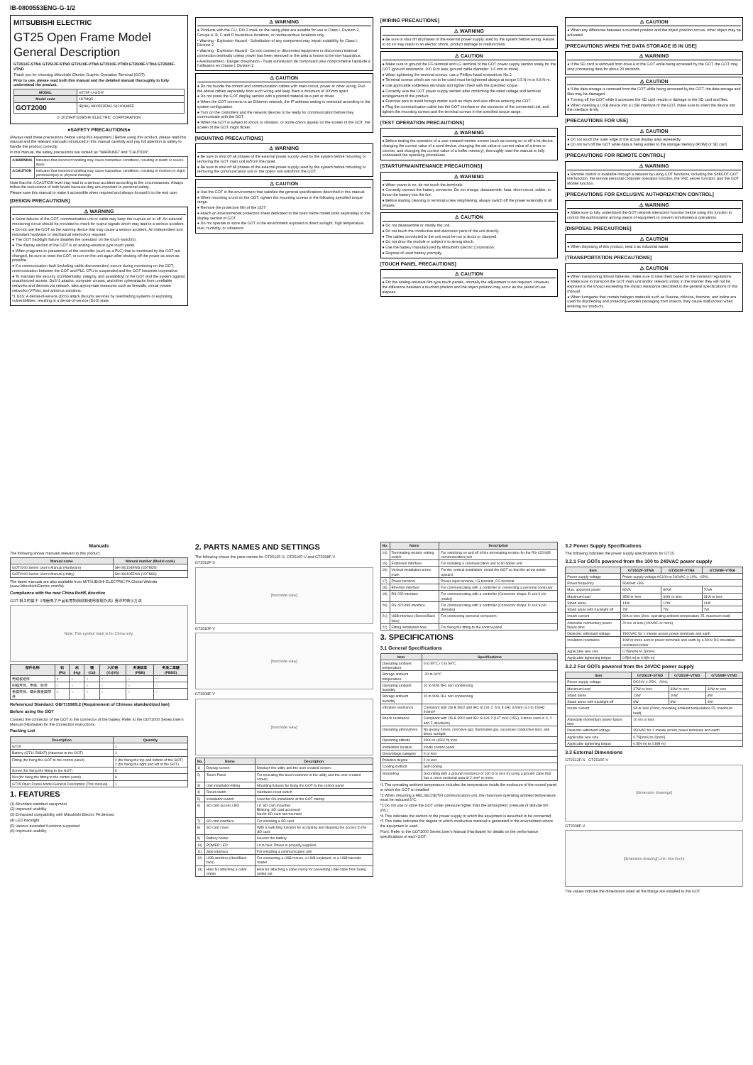IB-0800553ENG-G-1/2
MITSUBISHI ELECTRIC
GT25 Open Frame Model General Description
GT2512F-STNA GT2512F-STND GT2510F-VTNA GT2510F-VTND GT2508F-VTNA GT2508F-VTND
Thank you for choosing Mitsubishi Electric Graphic Operation Terminal (GOT).
Prior to use, please read both this manual and the detailed manual thoroughly to fully understand the product.
| MODEL | GT25F-U-GD-E |
| Model code | 1D7MQ5 |
| GOT2000 | IB(NA)-0800553ENG-G(2109)MEE |
© 2015MITSUBISHI ELECTRIC CORPORATION
●SAFETY PRECAUTIONS●
(Always read these precautions before using this equipment.) Before using this product, please read this manual and the relevant manuals introduced in this manual carefully and pay full attention to safety to handle the product correctly.
In this manual, the safety precautions are ranked as "WARNING" and "CAUTION".
| ⚠WARNING | Indicates that incorrect handling may cause hazardous conditions, resulting in death or severe injury. |
| ⚠CAUTION | Indicates that incorrect handling may cause hazardous conditions, resulting in medium or slight personal injury or physical damage. |
Note that the ⚠CAUTION level may lead to a serious accident according to the circumstances. Always follow the instructions of both levels because they are important to personal safety.
Please save this manual to make it accessible when required and always forward it to the end user.
[DESIGN PRECAUTIONS]
⚠ WARNING
● Some failures of the GOT, communication unit or cable may keep the outputs on or off. An external monitoring circuit should be provided to check for output signals which may lead to a serious accident.
● Do not use the GOT as the warning device that may cause a serious accident. An independent and redundant hardware or mechanical interlock is required.
● The GOT backlight failure disables the operation on the touch switch(s).
● The display section of the GOT is an analog-resistive type touch panel.
● When programs or parameters of the controller (such as a PLC) that is monitored by the GOT are changed, be sure to reset the GOT, or turn on the unit again after shutting off the power as soon as possible.
● If a communication fault (including cable disconnection) occurs during monitoring on the GOT, communication between the GOT and PLC CPU is suspended and the GOT becomes inoperative.
● To maintain the security (confidentiality, integrity, and availability) of the GOT and the system against unauthorized access, DoS*1 attacks, computer viruses, and other cyberattacks from unreliable networks and devices via network, take appropriate measures such as firewalls, virtual private networks (VPNs), and antivirus solutions.
*1 DoS: A denial-of-service (DoS) attack disrupts services by overloading systems or exploiting vulnerabilities, resulting in a denial-of-service (DoS) state.
⚠ WARNING
● Products with the CLI, DIV.2 mark on the rating plate are suitable for use in Class I, Division 2, Groups A, B, C and D hazardous locations, or nonhazardous locations only.
• Warning - Explosion Hazard - Substitution of any component may impair suitability for Class I, Division 2.
• Warning - Explosion Hazard - Do not connect or disconnect equipment or disconnect external connection terminals unless power has been removed or the area is known to be non-hazardous.
• Avertissement - Danger d'explosion - Toute substitution de composant peut compromettre l'aptitude à l'utilisation en Classe I, Division 2.
⚠ CAUTION
● Do not bundle the control and communication cables with main-circuit, power or other wiring. Run the above cables separately from such wiring and keep them a minimum of 100mm apart.
● Do not press the GOT display section with a pointed material as a pen or driver.
● When the GOT connects to an Ethernet network, the IP address setting is restricted according to the system configuration.
● Turn on the controllers and the network devices to be ready for communication before they communicate with the GOT.
● When the GOT is subject to shock or vibration, or some colors appear on the screen of the GOT, the screen of the GOT might flicker.
[MOUNTING PRECAUTIONS]
⚠ WARNING
● Be sure to shut off all phases of the external power supply used by the system before mounting or removing the GOT main unit to/from the panel.
● Be sure to shut off all phases of the external power supply used by the system before mounting or removing the communication unit or the option unit onto/from the GOT.
⚠ CAUTION
● Use the GOT in the environment that satisfies the general specifications described in this manual.
● When mounting a unit on the GOT, tighten the mounting screws in the following specified torque range.
● Remove the protective film of the GOT.
● Attach an environmental protection sheet dedicated to the open frame model (sold separately) to the display section of GOT.
● Do not operate or store the GOT in the environment exposed to direct sunlight, high temperature, dust, humidity, or vibrations.
[WIRING PRECAUTIONS]
⚠ WARNING
● Be sure to shut off all phases of the external power supply used by the system before wiring. Failure to do so may result in an electric shock, product damage or malfunctions.
⚠ CAUTION
● Make sure to ground the FG terminal and LG terminal of the GOT power supply section solely for the GOT (ground resistance: 100 Ω or less, ground cable diameter: 1.6 mm or more).
● When tightening the terminal screws, use a Phillips-head screwdriver No.2.
● Terminal screws which are not to be used must be tightened always at torque 0.5 N·m to 0.8 N·m.
● Use applicable solderless terminals and tighten them with the specified torque.
● Correctly wire the GOT power supply section after confirming the rated voltage and terminal arrangement of the product.
● Exercise care to avoid foreign matter such as chips and wire offcuts entering the GOT.
● Plug the communication cable into the GOT interface or the connector of the connected unit, and tighten the mounting screws and the terminal screws in the specified torque range.
[TEST OPERATION PRECAUTIONS]
⚠ WARNING
● Before testing the operation of a user-created monitor screen (such as turning on or off a bit device, changing the current value of a word device, changing the set value or current value of a timer or counter, and changing the current value of a buffer memory), thoroughly read the manual to fully understand the operating procedures.
[STARTUP/MAINTENANCE PRECAUTIONS]
⚠ WARNING
● When power is on, do not touch the terminals.
● Correctly connect the battery connector. Do not charge, disassemble, heat, short-circuit, solder, or throw the battery into the fire.
● Before starting cleaning or terminal screw retightening, always switch off the power externally in all phases.
⚠ CAUTION
● Do not disassemble or modify the unit.
● Do not touch the conductive and electronic parts of the unit directly.
● The cables connected to the unit must be run in ducts or clamped.
● Do not drop the module or subject it to strong shock.
● Use the battery manufactured by Mitsubishi Electric Corporation.
● Dispose of used battery promptly.
[TOUCH PANEL PRECAUTIONS]
⚠ CAUTION
● For the analog-resistive film type touch panels, normally the adjustment is not required. However, the difference between a touched position and the object position may occur as the period of use elapses.
⚠ CAUTION
● When any difference between a touched position and the object position occurs, other object may be activated.
[PRECAUTIONS WHEN THE DATA STORAGE IS IN USE]
⚠ WARNING
● If the SD card is removed from drive A of the GOT while being accessed by the GOT, the GOT may stop processing data for about 20 seconds.
⚠ CAUTION
● If the data storage is removed from the GOT while being accessed by the GOT, the data storage and files may be damaged.
● Turning off the GOT while it accesses the SD card results in damage to the SD card and files.
● When inserting a USB device into a USB interface of the GOT, make sure to insert the device into the interface firmly.
[PRECAUTIONS FOR USE]
⚠ CAUTION
● Do not touch the outer edge of the actual display area repeatedly.
● Do not turn off the GOT while data is being written to the storage memory (ROM) or SD card.
[PRECAUTIONS FOR REMOTE CONTROL]
⚠ WARNING
● Remote control is available through a network by using GOT functions, including the SoftGOT-GOT link function, the remote personal computer operation function, the VNC server function, and the GOT Mobile function.
[PRECAUTIONS FOR EXCLUSIVE AUTHORIZATION CONTROL]
⚠ WARNING
● Make sure to fully understand the GOT network interaction function before using this function to control the authorization among peace of equipment to prevent simultaneous operations.
[DISPOSAL PRECAUTIONS]
⚠ CAUTION
● When disposing of this product, treat it as industrial waste.
[TRANSPORTATION PRECAUTIONS]
⚠ CAUTION
● When transporting lithium batteries, make sure to treat them based on the transport regulations.
● Make sure to transport the GOT main unit and/or relevant unit(s) in the manner they will not be exposed to the impact exceeding the impact resistance described in the general specifications of this manual.
● When fumigants that contain halogen materials such as fluorine, chlorine, bromine, and iodine are used for disinfecting and protecting wooden packaging from insects, they cause malfunction when entering our products.
Manuals
The following shows manuals relevant to this product.
| Manual name | Manual number (Model code) |
| --- | --- |
| GOT2000 Series User's Manual (Hardware) | SH-081194ENG (1D7MJ5) |
| GOT2000 Series User's Manual (Utility) | SH-081195ENG (1D7MJ6) |
The latest manuals are also available from MITSUBISHI ELECTRIC FA Global Website (www.MitsubishiElectric.com/fa).
Compliance with the new China RoHS directive
GOT 相关的基于《电器电子产品有害物质限制使用管理办法》要求的表示方法
Note: This symbol mark is for China only.
| 部件名称 | 铅 (Pb) | 汞 (Hg) | 镉 (Cd) | 六价铬 (Cr(VI)) | 多溴联苯 (PBB) | 多溴二苯醚 (PBDE) |
| --- | --- | --- | --- | --- | --- | --- |
| 电路板组件 | × | ○ | ○ | ○ | ○ | ○ |
| 树脂壳体、电缆、胶带 | ○ | ○ | ○ | ○ | ○ | ○ |
| 金属壳体、螺丝等金属部件 | × | ○ | ○ | ○ | ○ | ○ |
Referenced Standard: GB/T15969.2 (Requirement of Chinese standardized law)
Before using the GOT
Connect the connector of the GOT to the connector of the battery. Refer to the GOT2000 Series User's Manual (Hardware) for the connection instructions.
Packing List
| Description | Quantity |
| --- | --- |
| GT25 | 1 |
| Battery (GT11-50BAT) (Attached to the GOT) | 1 |
| Fitting (for fixing the GOT to the control panel) | 2 (for fixing the top and bottom of the GOT) 2 (for fixing the right and left of the GOT) |
| Screw (for fixing the fitting to the GOT) | 6 |
| Nut (for fixing the fitting to the control panel) | 6 |
| GT25 Open Frame Model General Description (This manual) | 1 |
1. FEATURES
(1) Abundant standard equipment
(2) Improved usability
(3) Enhanced compatibility with Mitsubishi Electric FA devices
(4) LED backlight
(5) Various extended functions supported
(6) Improved usability
2. PARTS NAMES AND SETTINGS
The following shows the parts names for GT2512F-S, GT2510F-V and GT2508F-V.
GT2512F-S
[front/side view]
GT2510F-V
[front/side view]
GT2508F-V
[front/side view]
| No. | Name | Description |
| --- | --- | --- |
| 1) | Display screen | Displays the utility and the user-created screen. |
| 2) | Touch Panel | For operating the touch switches in the utility and the user-created screen |
| 3) | Unit installation fitting | Mounting fixtures for fixing the GOT to the control panel |
| 4) | Reset switch | Hardware reset switch |
| 5) | Installation switch | Used for OS installation at the GOT startup |
| 6) | SD card access LED | Lit: SD card mounted Blinking: SD card accessed Not lit: SD card not mounted |
| 7) | SD card interface | For installing a SD card |
| 8) | SD card cover | With a switching function for accepting and stopping the access to the SD card |
| 9) | Battery holder | Houses the battery |
| 10) | POWER LED | Lit in blue: Power is properly supplied. |
| 11) | Side interface | For installing a communication unit |
| 12) | USB interface (Host/Back face) | For connecting a USB mouse, a USB keyboard, or a USB barcode reader |
| 13) | Hole for attaching a cable clamp | Hole for attaching a cable clamp for preventing USB cable from being pulled out |
| No. | Name | Description |
| --- | --- | --- |
| 14) | Terminating resistor setting switch | For switching on and off of the terminating resistor for the RS-422/485 communication port |
| 15) | Extension interface | For installing a communication unit or an option unit |
| 16) | Vertical installation arrow mark | For the vertical installation, install the GOT so that the arrow points upward. |
| 17) | Power terminal | Power input terminal, LG terminal, FG terminal |
| 18) | Ethernet interface | For communicating with a controller or connecting a personal computer |
| 19) | RS-232 interface | For communicating with a controller (Connector shape: D sub 9-pin (male)) |
| 20) | RS-422/485 interface | For communicating with a controller (Connector shape: D sub 9-pin (female)) |
| 21) | USB interface (Device/Back face) | For connecting personal computers |
| 22) | Fitting installation hole | For fixing the fitting to the control panel. |
3. SPECIFICATIONS
3.1 General Specifications
| Item | Specifications |
| --- | --- |
| Operating ambient temperature | 0 to 55°C / 0 to 50°C |
| Storage ambient temperature | -20 to 60°C |
| Operating ambient humidity | 10 to 90% RH, non-condensing |
| Storage ambient humidity | 10 to 90% RH, non-condensing |
| Vibration resistance | Compliant with JIS B 3502 and IEC 61131-2; 5 to 8.4Hz 3.5mm; 8.4 to 150Hz 9.8m/s² |
| Shock resistance | Compliant with JIS B 3502 and IEC 61131-2 (147 m/s² (15G), 3 times each in X, Y and Z directions) |
| Operating atmosphere | No greasy fumes, corrosive gas, flammable gas, excessive conductive dust, and direct sunlight |
| Operating altitude | 2000 m (6562 ft) max. |
| Installation location | Inside control panel |
| Overvoltage category | II or less |
| Pollution degree | 2 or less |
| Cooling method | Self-cooling |
| Grounding | Grounding with a ground resistance of 100 Ω or less by using a ground cable that has a cross-sectional area of 2 mm² or more. |
*1 The operating ambient temperature includes the temperature inside the enclosure of the control panel to which the GOT is installed.
*2 When mounting a MELSECNET/H communication unit, the maximum operating ambient temperature must be reduced 5°C.
*3 Do not use or store the GOT under pressure higher than the atmospheric pressure of altitude 0m (0ft.).
*4 This indicates the section of the power supply to which the equipment is assumed to be connected.
*5 This index indicates the degree to which conductive material is generated in the environment where the equipment is used.
Point: Refer to the GOT2000 Series User's Manual (Hardware) for details on the performance specifications of each GOT.
3.2 Power Supply Specifications
The following indicates the power supply specifications for GT25.
3.2.1 For GOTs powered from the 100 to 240VAC power supply
| Item | GT2512F-STNA | GT2510F-VTNA | GT2508F-VTNA |
| --- | --- | --- | --- |
| Power supply voltage | Power supply voltage AC100 to 240VAC (+10%, -15%) | | |
| Power frequency | 50/60Hz ±5% | | |
| Max. apparent power | 80VA | 80VA | 70VA |
| Maximum load | 35W or less | 34W or less | 31W or less |
| Stand alone | 14W | 12W | 11W |
| Stand alone with backlight off | 7W | 7W | 7W |
| Inrush current | 60A or less (2ms, operating ambient temperature 25, maximum load) | | |
| Allowable momentary power failure time | 20 ms or less (100VAC or more) | | |
| Dielectric withstand voltage | 1500VAC for 1 minute across power terminals and earth | | |
| Insulation resistance | 10M or more across power terminals and earth by a 500V DC insulation resistance tester | | |
| Applicable wire size | 0.75[mm²] to 2[mm²] | | |
| Applicable tightening torque | 0.5[N·m] to 0.8[N·m] | | |
3.2.2 For GOTs powered from the 24VDC power supply
| Item | GT2512F-STND | GT2510F-VTND | GT2508F-VTND |
| --- | --- | --- | --- |
| Power supply voltage | DC24V (+25%, -20%) | | |
| Maximum load | 37W or less | 33W or less | 31W or less |
| Stand alone | 13W | 10W | 8W |
| Stand alone with backlight off | 6W | 6W | 6W |
| Inrush current | 5A or less (20ms, operating ambient temperature 25, maximum load) | | |
| Allowable momentary power failure time | 10 ms or less | | |
| Dielectric withstand voltage | 350VAC for 1 minute across power terminals and earth | | |
| Applicable wire size | 0.75[mm²] to 2[mm²] | | |
| Applicable tightening torque | 0.5[N·m] to 0.8[N·m] | | |
3.3 External Dimensions
GT2512F-S GT2510F-V
[dimension drawings]
GT2508F-V
[dimension drawing] Unit: mm (inch)
The values indicate the dimensions when all the fittings are installed to the GOT.